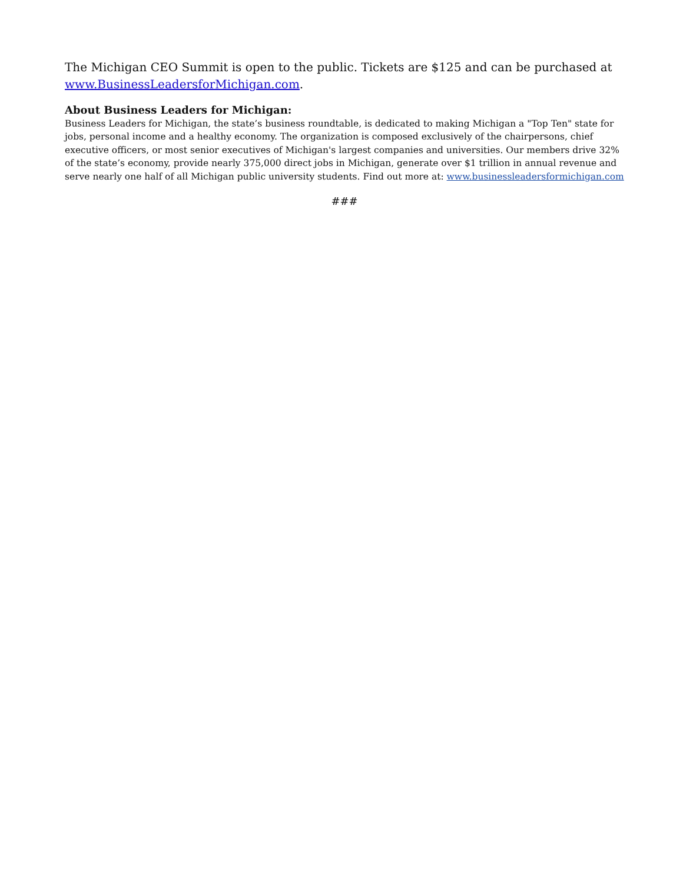The Michigan CEO Summit is open to the public. Tickets are $125 and can be purchased at www.BusinessLeadersforMichigan.com.
About Business Leaders for Michigan:
Business Leaders for Michigan, the state’s business roundtable, is dedicated to making Michigan a "Top Ten" state for jobs, personal income and a healthy economy. The organization is composed exclusively of the chairpersons, chief executive officers, or most senior executives of Michigan's largest companies and universities. Our members drive 32% of the state’s economy, provide nearly 375,000 direct jobs in Michigan, generate over $1 trillion in annual revenue and serve nearly one half of all Michigan public university students. Find out more at: www.businessleadersformichigan.com
###